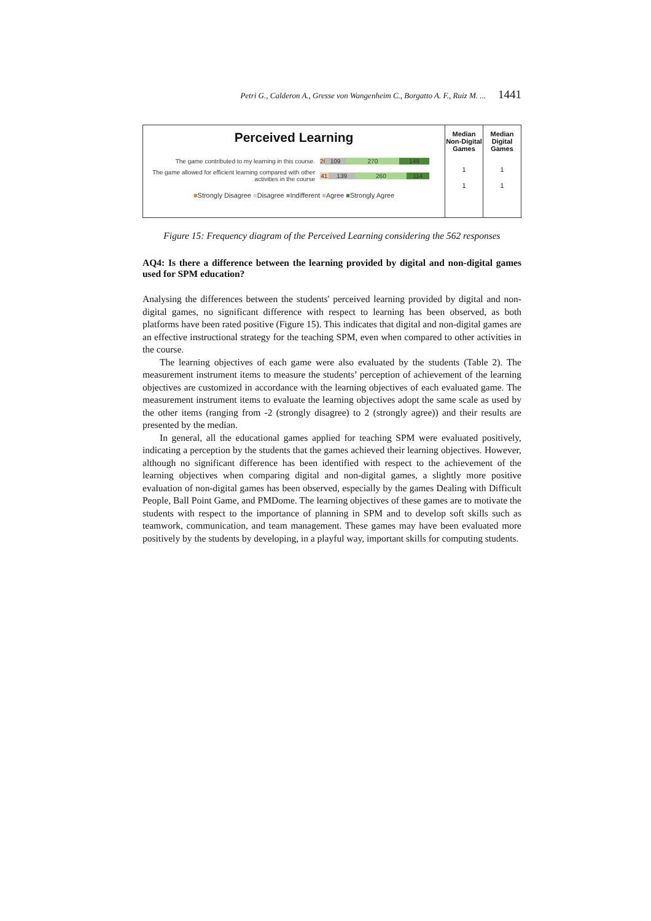Petri G., Calderon A., Gresse von Wangenheim C., Borgatto A. F., Ruiz M. ... 1441
Perceived Learning
The game contributed to my learning in this course.
26 109 270 149
The game allowed for efficient learning compared with other activities in the course
41 139 260 114
■Strongly Disagree ■Disagree ■Indifferent ■Agree ■Strongly Agree
Median Non-Digital Games
1
1
Median Digital Games
1
1
Figure 15: Frequency diagram of the Perceived Learning considering the 562 responses
AQ4: Is there a difference between the learning provided by digital and non-digital games used for SPM education?
Analysing the differences between the students' perceived learning provided by digital and non-digital games, no significant difference with respect to learning has been observed, as both platforms have been rated positive (Figure 15). This indicates that digital and non-digital games are an effective instructional strategy for the teaching SPM, even when compared to other activities in the course.
The learning objectives of each game were also evaluated by the students (Table 2). The measurement instrument items to measure the students’ perception of achievement of the learning objectives are customized in accordance with the learning objectives of each evaluated game. The measurement instrument items to evaluate the learning objectives adopt the same scale as used by the other items (ranging from -2 (strongly disagree) to 2 (strongly agree)) and their results are presented by the median.
In general, all the educational games applied for teaching SPM were evaluated positively, indicating a perception by the students that the games achieved their learning objectives. However, although no significant difference has been identified with respect to the achievement of the learning objectives when comparing digital and non-digital games, a slightly more positive evaluation of non-digital games has been observed, especially by the games Dealing with Difficult People, Ball Point Game, and PMDome. The learning objectives of these games are to motivate the students with respect to the importance of planning in SPM and to develop soft skills such as teamwork, communication, and team management. These games may have been evaluated more positively by the students by developing, in a playful way, important skills for computing students.